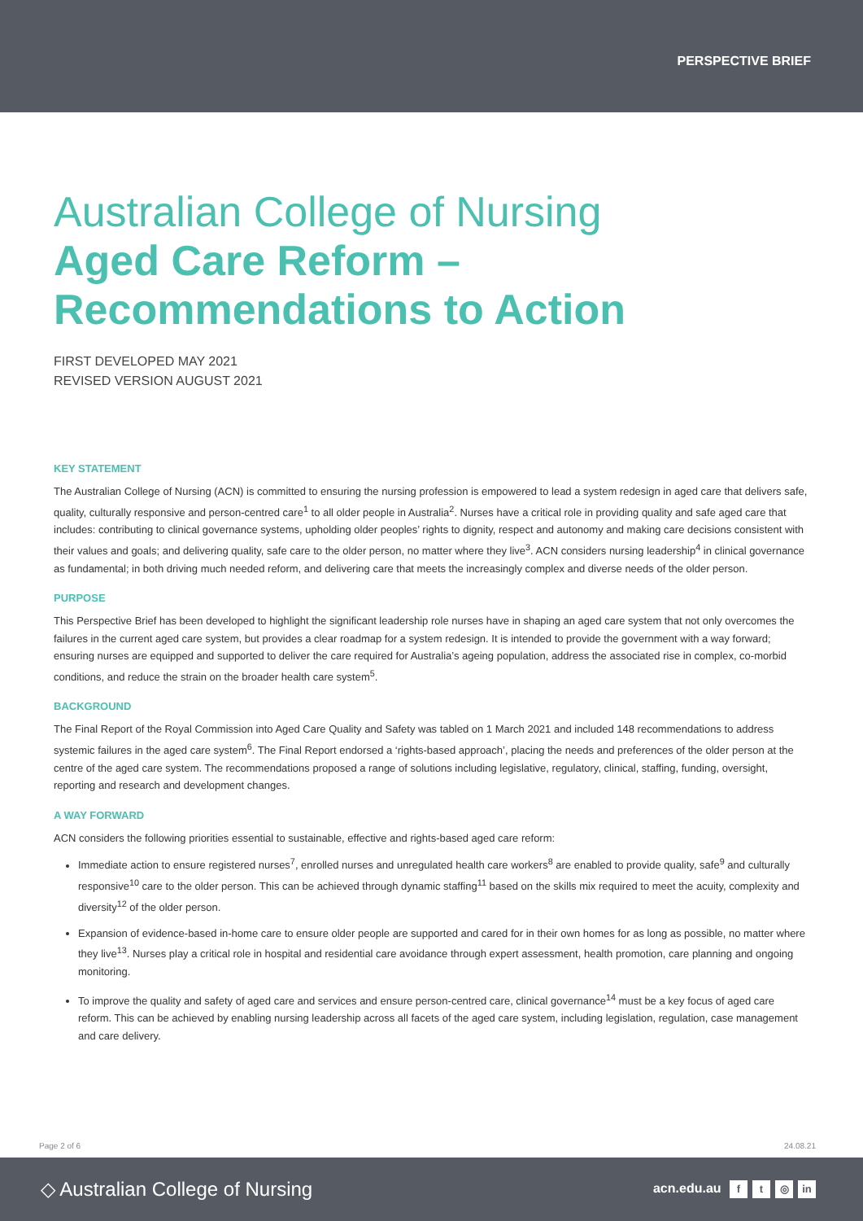PERSPECTIVE BRIEF
Australian College of Nursing
Aged Care Reform – Recommendations to Action
FIRST DEVELOPED MAY 2021
REVISED VERSION AUGUST 2021
KEY STATEMENT
The Australian College of Nursing (ACN) is committed to ensuring the nursing profession is empowered to lead a system redesign in aged care that delivers safe, quality, culturally responsive and person-centred care<sup>1</sup> to all older people in Australia<sup>2</sup>. Nurses have a critical role in providing quality and safe aged care that includes: contributing to clinical governance systems, upholding older peoples’ rights to dignity, respect and autonomy and making care decisions consistent with their values and goals; and delivering quality, safe care to the older person, no matter where they live<sup>3</sup>. ACN considers nursing leadership<sup>4</sup> in clinical governance as fundamental; in both driving much needed reform, and delivering care that meets the increasingly complex and diverse needs of the older person.
PURPOSE
This Perspective Brief has been developed to highlight the significant leadership role nurses have in shaping an aged care system that not only overcomes the failures in the current aged care system, but provides a clear roadmap for a system redesign. It is intended to provide the government with a way forward; ensuring nurses are equipped and supported to deliver the care required for Australia’s ageing population, address the associated rise in complex, co-morbid conditions, and reduce the strain on the broader health care system<sup>5</sup>.
BACKGROUND
The Final Report of the Royal Commission into Aged Care Quality and Safety was tabled on 1 March 2021 and included 148 recommendations to address systemic failures in the aged care system<sup>6</sup>. The Final Report endorsed a ‘rights-based approach’, placing the needs and preferences of the older person at the centre of the aged care system. The recommendations proposed a range of solutions including legislative, regulatory, clinical, staffing, funding, oversight, reporting and research and development changes.
A WAY FORWARD
ACN considers the following priorities essential to sustainable, effective and rights-based aged care reform:
Immediate action to ensure registered nurses<sup>7</sup>, enrolled nurses and unregulated health care workers<sup>8</sup> are enabled to provide quality, safe<sup>9</sup> and culturally responsive<sup>10</sup> care to the older person. This can be achieved through dynamic staffing<sup>11</sup> based on the skills mix required to meet the acuity, complexity and diversity<sup>12</sup> of the older person.
Expansion of evidence-based in-home care to ensure older people are supported and cared for in their own homes for as long as possible, no matter where they live<sup>13</sup>. Nurses play a critical role in hospital and residential care avoidance through expert assessment, health promotion, care planning and ongoing monitoring.
To improve the quality and safety of aged care and services and ensure person-centred care, clinical governance<sup>14</sup> must be a key focus of aged care reform. This can be achieved by enabling nursing leadership across all facets of the aged care system, including legislation, regulation, case management and care delivery.
Page 2 of 6 24.08.21
◇ Australian College of Nursing acn.edu.au f t ◎ in